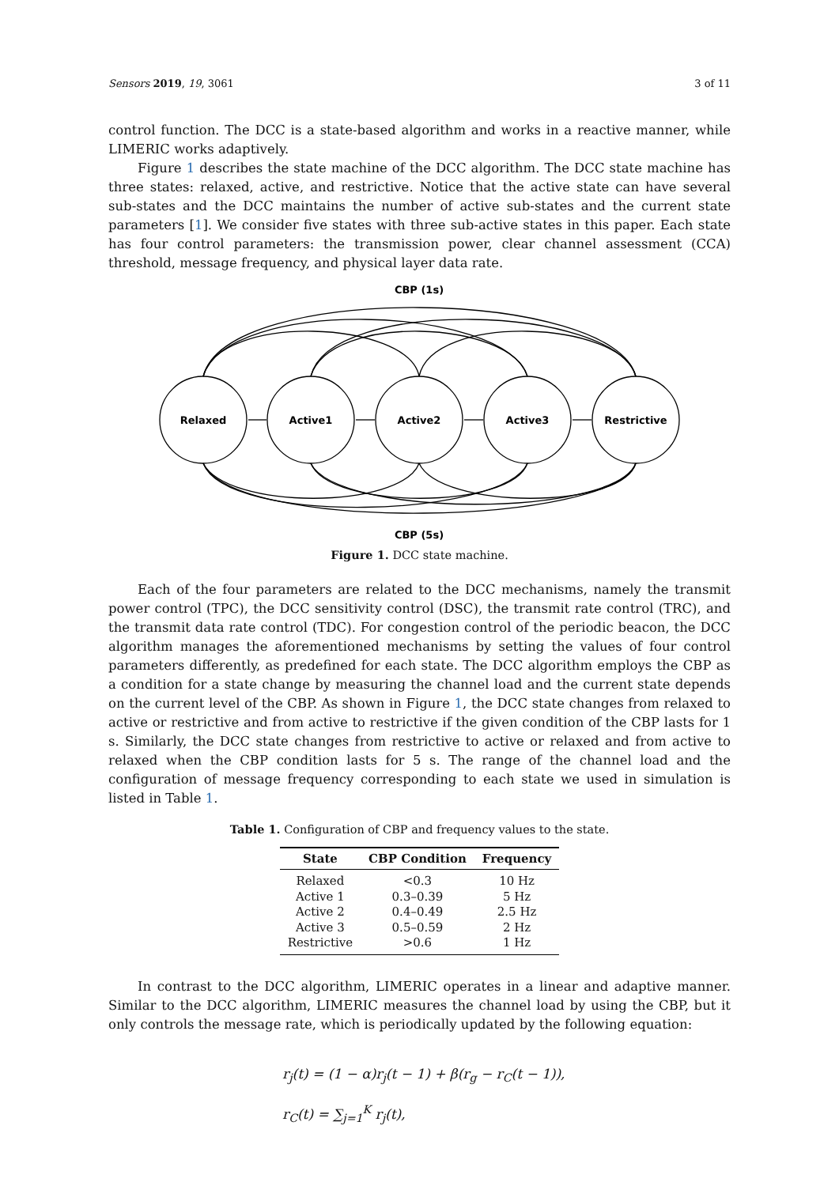Sensors 2019, 19, 3061 3 of 11
control function. The DCC is a state-based algorithm and works in a reactive manner, while LIMERIC works adaptively.
Figure 1 describes the state machine of the DCC algorithm. The DCC state machine has three states: relaxed, active, and restrictive. Notice that the active state can have several sub-states and the DCC maintains the number of active sub-states and the current state parameters [1]. We consider five states with three sub-active states in this paper. Each state has four control parameters: the transmission power, clear channel assessment (CCA) threshold, message frequency, and physical layer data rate.
CBP (1s)
Relaxed
Active1
Active2
Active3
Restrictive
CBP (5s)
Figure 1. DCC state machine.
Each of the four parameters are related to the DCC mechanisms, namely the transmit power control (TPC), the DCC sensitivity control (DSC), the transmit rate control (TRC), and the transmit data rate control (TDC). For congestion control of the periodic beacon, the DCC algorithm manages the aforementioned mechanisms by setting the values of four control parameters differently, as predefined for each state. The DCC algorithm employs the CBP as a condition for a state change by measuring the channel load and the current state depends on the current level of the CBP. As shown in Figure 1, the DCC state changes from relaxed to active or restrictive and from active to restrictive if the given condition of the CBP lasts for 1 s. Similarly, the DCC state changes from restrictive to active or relaxed and from active to relaxed when the CBP condition lasts for 5 s. The range of the channel load and the configuration of message frequency corresponding to each state we used in simulation is listed in Table 1.
Table 1. Configuration of CBP and frequency values to the state.
| State | CBP Condition | Frequency |
| --- | --- | --- |
| Relaxed | <0.3 | 10 Hz |
| Active 1 | 0.3–0.39 | 5 Hz |
| Active 2 | 0.4–0.49 | 2.5 Hz |
| Active 3 | 0.5–0.59 | 2 Hz |
| Restrictive | >0.6 | 1 Hz |
In contrast to the DCC algorithm, LIMERIC operates in a linear and adaptive manner. Similar to the DCC algorithm, LIMERIC measures the channel load by using the CBP, but it only controls the message rate, which is periodically updated by the following equation:
r<sub>j</sub>(t) = (1 − α)r<sub>j</sub>(t − 1) + β(r<sub>g</sub> − r<sub>C</sub>(t − 1)),
r<sub>C</sub>(t) = ∑<sub>j=1</sub><sup>K</sup> r<sub>j</sub>(t),